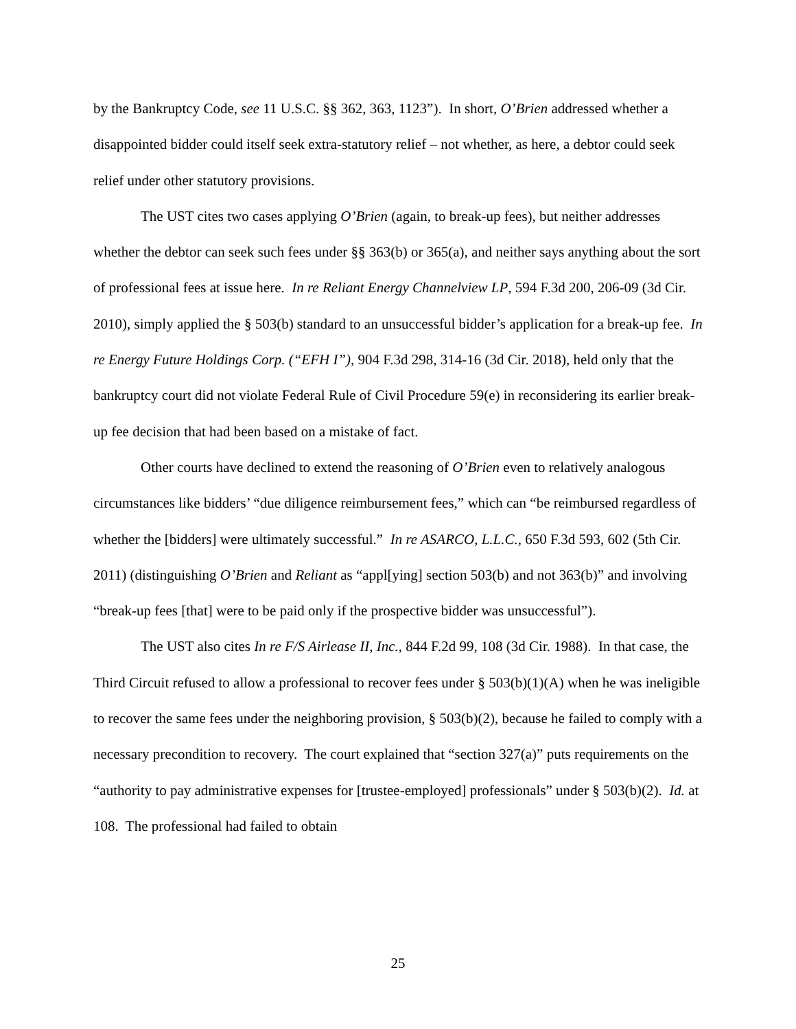by the Bankruptcy Code, see 11 U.S.C. §§ 362, 363, 1123”). In short, O’Brien addressed whether a disappointed bidder could itself seek extra-statutory relief – not whether, as here, a debtor could seek relief under other statutory provisions.
The UST cites two cases applying O’Brien (again, to break-up fees), but neither addresses whether the debtor can seek such fees under §§ 363(b) or 365(a), and neither says anything about the sort of professional fees at issue here. In re Reliant Energy Channelview LP, 594 F.3d 200, 206-09 (3d Cir. 2010), simply applied the § 503(b) standard to an unsuccessful bidder’s application for a break-up fee. In re Energy Future Holdings Corp. (“EFH I”), 904 F.3d 298, 314-16 (3d Cir. 2018), held only that the bankruptcy court did not violate Federal Rule of Civil Procedure 59(e) in reconsidering its earlier break-up fee decision that had been based on a mistake of fact.
Other courts have declined to extend the reasoning of O’Brien even to relatively analogous circumstances like bidders’ “due diligence reimbursement fees,” which can “be reimbursed regardless of whether the [bidders] were ultimately successful.” In re ASARCO, L.L.C., 650 F.3d 593, 602 (5th Cir. 2011) (distinguishing O’Brien and Reliant as “appl[ying] section 503(b) and not 363(b)” and involving “break-up fees [that] were to be paid only if the prospective bidder was unsuccessful”).
The UST also cites In re F/S Airlease II, Inc., 844 F.2d 99, 108 (3d Cir. 1988). In that case, the Third Circuit refused to allow a professional to recover fees under § 503(b)(1)(A) when he was ineligible to recover the same fees under the neighboring provision, § 503(b)(2), because he failed to comply with a necessary precondition to recovery. The court explained that “section 327(a)” puts requirements on the “authority to pay administrative expenses for [trustee-employed] professionals” under § 503(b)(2). Id. at 108. The professional had failed to obtain
25